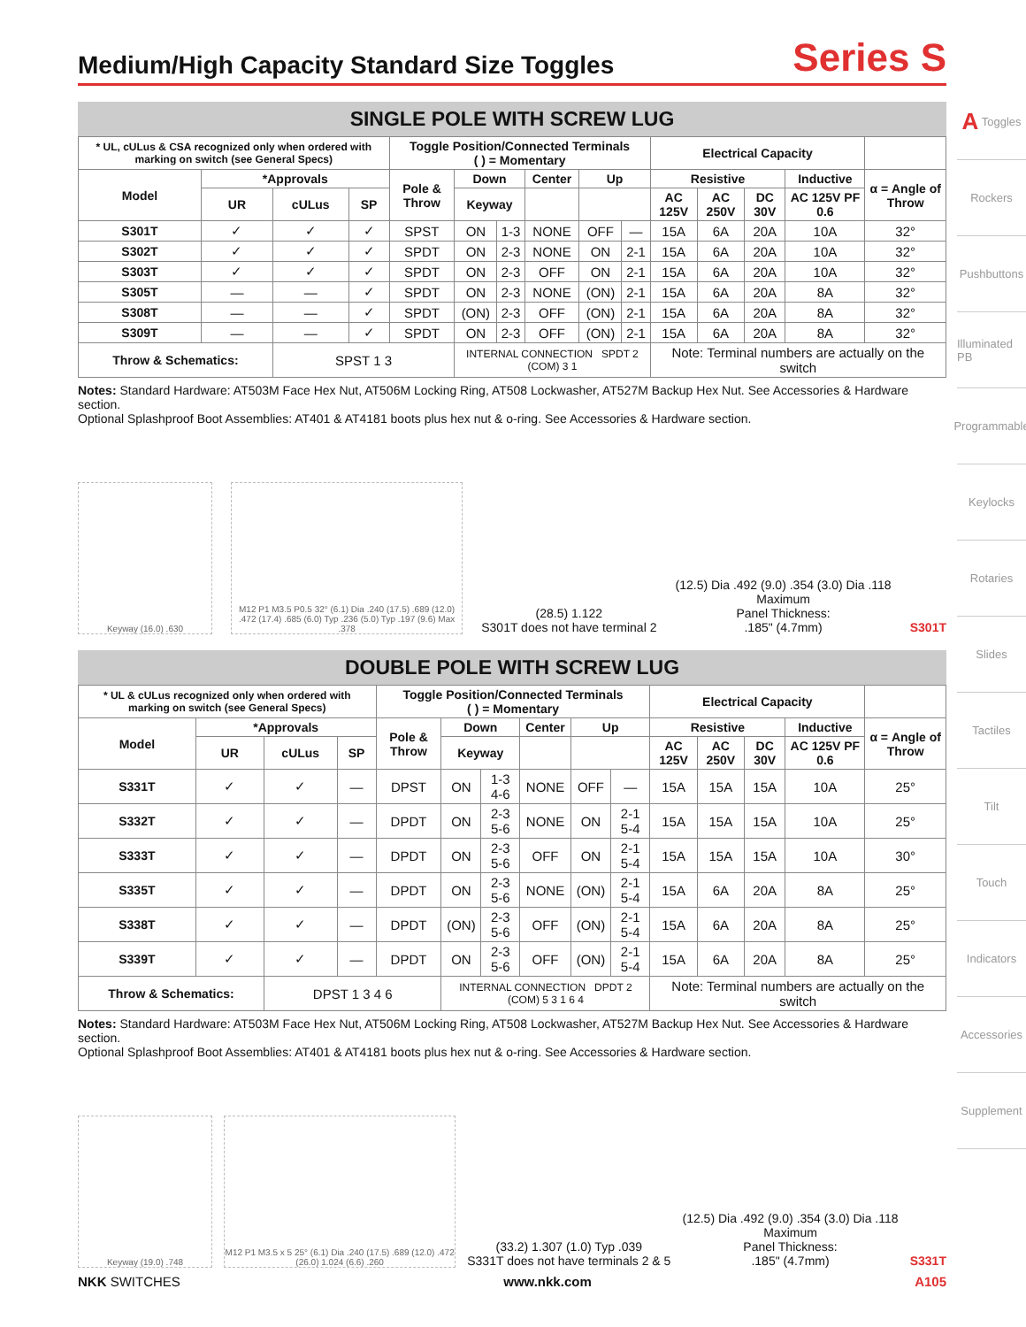Medium/High Capacity Standard Size Toggles
Series S
SINGLE POLE WITH SCREW LUG
| * UL, cULus & CSA recognized only when ordered with marking on switch (see General Specs) | | | | Toggle Position/Connected Terminals ( ) = Momentary | | | | | | Electrical Capacity | | | | |
| --- | --- | --- | --- | --- | --- | --- | --- | --- | --- | --- | --- | --- | --- | --- |
| Model | *Approvals | | | Pole & Throw | Down | | Center | Up | | Resistive | | | Inductive | α = Angle of Throw |
| | UR | cULus | SP | | Keyway | | | | | AC 125V | AC 250V | DC 30V | AC 125V PF 0.6 | |
| S301T | ✓ | ✓ | ✓ | SPST | ON | 1-3 | NONE | OFF | — | 15A | 6A | 20A | 10A | 32° |
| S302T | ✓ | ✓ | ✓ | SPDT | ON | 2-3 | NONE | ON | 2-1 | 15A | 6A | 20A | 10A | 32° |
| S303T | ✓ | ✓ | ✓ | SPDT | ON | 2-3 | OFF | ON | 2-1 | 15A | 6A | 20A | 10A | 32° |
| S305T | — | — | ✓ | SPDT | ON | 2-3 | NONE | (ON) | 2-1 | 15A | 6A | 20A | 8A | 32° |
| S308T | — | — | ✓ | SPDT | (ON) | 2-3 | OFF | (ON) | 2-1 | 15A | 6A | 20A | 8A | 32° |
| S309T | — | — | ✓ | SPDT | ON | 2-3 | OFF | (ON) | 2-1 | 15A | 6A | 20A | 8A | 32° |
| Throw & Schematics: | | SPST 1 3 | | | INTERNAL CONNECTION SPDT 2 (COM) 3 1 | | | | | Note: Terminal numbers are actually on the switch | | | | |
Notes: Standard Hardware: AT503M Face Hex Nut, AT506M Locking Ring, AT508 Lockwasher, AT527M Backup Hex Nut. See Accessories & Hardware section.
Optional Splashproof Boot Assemblies: AT401 & AT4181 boots plus hex nut & o-ring. See Accessories & Hardware section.
Keyway (16.0) .630
M12 P1 M3.5 P0.5 32° (6.1) Dia .240 (17.5) .689 (12.0) .472 (17.4) .685 (6.0) Typ .236 (5.0) Typ .197 (9.6) Max .378
(28.5) 1.122
S301T does not have terminal 2
(12.5) Dia .492 (9.0) .354 (3.0) Dia .118
Maximum
Panel Thickness:
.185" (4.7mm)
S301T
DOUBLE POLE WITH SCREW LUG
| * UL & cULus recognized only when ordered with marking on switch (see General Specs) | | | | Toggle Position/Connected Terminals ( ) = Momentary | | | | | | Electrical Capacity | | | | |
| --- | --- | --- | --- | --- | --- | --- | --- | --- | --- | --- | --- | --- | --- | --- |
| Model | *Approvals | | | Pole & Throw | Down | | Center | Up | | Resistive | | | Inductive | α = Angle of Throw |
| | UR | cULus | SP | | Keyway | | | | | AC 125V | AC 250V | DC 30V | AC 125V PF 0.6 | |
| S331T | ✓ | ✓ | — | DPST | ON | 1-3 4-6 | NONE | OFF | — | 15A | 15A | 15A | 10A | 25° |
| S332T | ✓ | ✓ | — | DPDT | ON | 2-3 5-6 | NONE | ON | 2-1 5-4 | 15A | 15A | 15A | 10A | 25° |
| S333T | ✓ | ✓ | — | DPDT | ON | 2-3 5-6 | OFF | ON | 2-1 5-4 | 15A | 15A | 15A | 10A | 30° |
| S335T | ✓ | ✓ | — | DPDT | ON | 2-3 5-6 | NONE | (ON) | 2-1 5-4 | 15A | 6A | 20A | 8A | 25° |
| S338T | ✓ | ✓ | — | DPDT | (ON) | 2-3 5-6 | OFF | (ON) | 2-1 5-4 | 15A | 6A | 20A | 8A | 25° |
| S339T | ✓ | ✓ | — | DPDT | ON | 2-3 5-6 | OFF | (ON) | 2-1 5-4 | 15A | 6A | 20A | 8A | 25° |
| Throw & Schematics: | | DPST 1 3 4 6 | | | INTERNAL CONNECTION DPDT 2 (COM) 5 3 1 6 4 | | | | | Note: Terminal numbers are actually on the switch | | | | |
Notes: Standard Hardware: AT503M Face Hex Nut, AT506M Locking Ring, AT508 Lockwasher, AT527M Backup Hex Nut. See Accessories & Hardware section.
Optional Splashproof Boot Assemblies: AT401 & AT4181 boots plus hex nut & o-ring. See Accessories & Hardware section.
Keyway (19.0) .748
M12 P1 M3.5 x 5 25° (6.1) Dia .240 (17.5) .689 (12.0) .472 (26.0) 1.024 (6.6) .260
(33.2) 1.307 (1.0) Typ .039
S331T does not have terminals 2 & 5
(12.5) Dia .492 (9.0) .354 (3.0) Dia .118
Maximum
Panel Thickness:
.185" (4.7mm)
S331T
A Toggles
Rockers
Pushbuttons
Illuminated PB
Programmable
Keylocks
Rotaries
Slides
Tactiles
Tilt
Touch
Indicators
Accessories
Supplement
NKK SWITCHES www.nkk.com A105